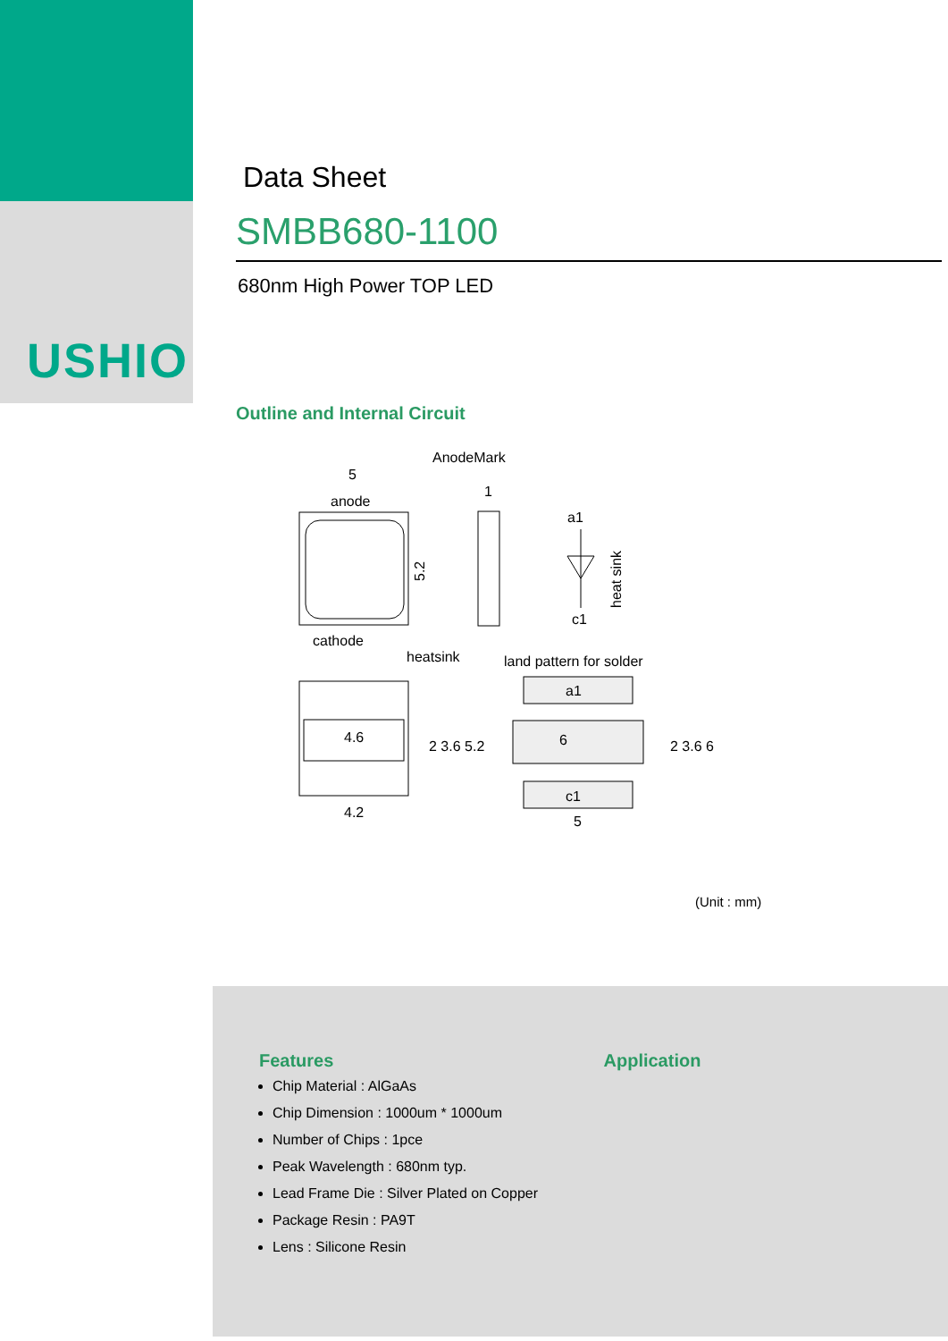USHIO
Data Sheet
SMBB680-1100
680nm High Power TOP LED
Outline and Internal Circuit
AnodeMark
5
anode
cathode
5.2
1
a1
c1
heat sink
heatsink
land pattern for solder
4.6
4.2
a1
6
c1
5
2 3.6 6
2 3.6 5.2
(Unit : mm)
Features
Chip Material : AlGaAs
Chip Dimension : 1000um * 1000um
Number of Chips : 1pce
Peak Wavelength : 680nm typ.
Lead Frame Die : Silver Plated on Copper
Package Resin : PA9T
Lens : Silicone Resin
Application